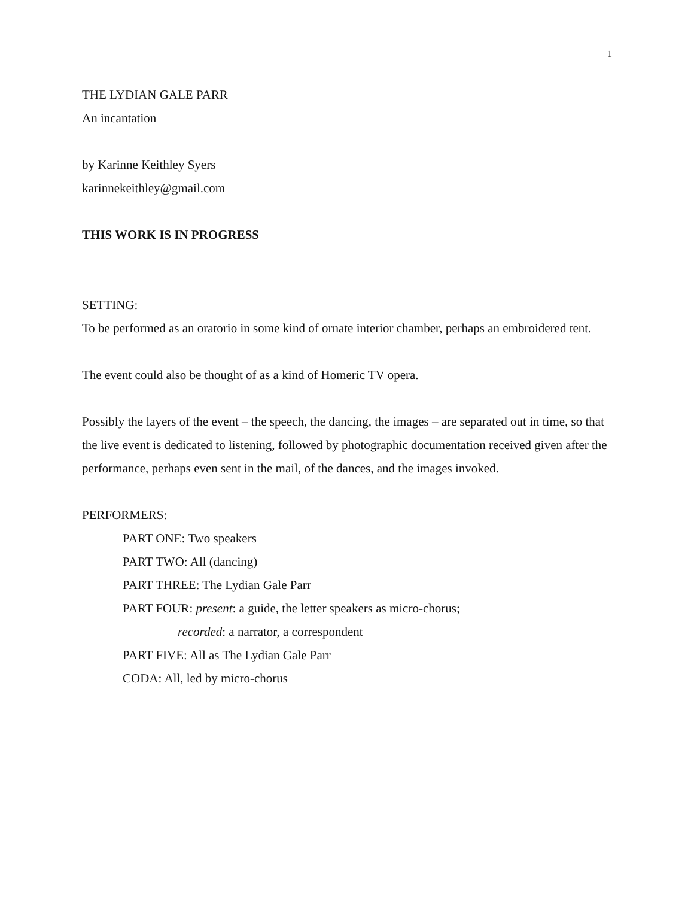1
THE LYDIAN GALE PARR
An incantation
by Karinne Keithley Syers
karinnekeithley@gmail.com
THIS WORK IS IN PROGRESS
SETTING:
To be performed as an oratorio in some kind of ornate interior chamber, perhaps an embroidered tent.
The event could also be thought of as a kind of Homeric TV opera.
Possibly the layers of the event – the speech, the dancing, the images – are separated out in time, so that the live event is dedicated to listening, followed by photographic documentation received given after the performance, perhaps even sent in the mail, of the dances, and the images invoked.
PERFORMERS:
PART ONE: Two speakers
PART TWO: All (dancing)
PART THREE: The Lydian Gale Parr
PART FOUR: present: a guide, the letter speakers as micro-chorus;
recorded: a narrator, a correspondent
PART FIVE: All as The Lydian Gale Parr
CODA: All, led by micro-chorus